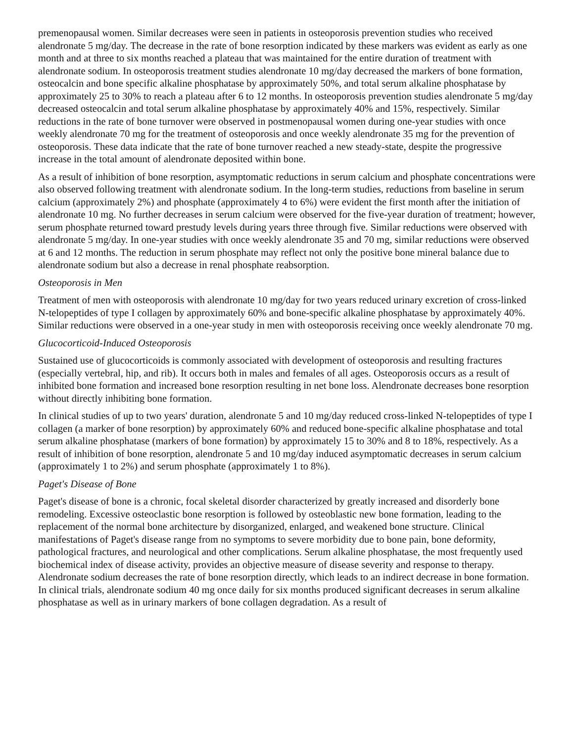premenopausal women. Similar decreases were seen in patients in osteoporosis prevention studies who received alendronate 5 mg/day. The decrease in the rate of bone resorption indicated by these markers was evident as early as one month and at three to six months reached a plateau that was maintained for the entire duration of treatment with alendronate sodium. In osteoporosis treatment studies alendronate 10 mg/day decreased the markers of bone formation, osteocalcin and bone specific alkaline phosphatase by approximately 50%, and total serum alkaline phosphatase by approximately 25 to 30% to reach a plateau after 6 to 12 months. In osteoporosis prevention studies alendronate 5 mg/day decreased osteocalcin and total serum alkaline phosphatase by approximately 40% and 15%, respectively. Similar reductions in the rate of bone turnover were observed in postmenopausal women during one-year studies with once weekly alendronate 70 mg for the treatment of osteoporosis and once weekly alendronate 35 mg for the prevention of osteoporosis. These data indicate that the rate of bone turnover reached a new steady-state, despite the progressive increase in the total amount of alendronate deposited within bone.
As a result of inhibition of bone resorption, asymptomatic reductions in serum calcium and phosphate concentrations were also observed following treatment with alendronate sodium. In the long-term studies, reductions from baseline in serum calcium (approximately 2%) and phosphate (approximately 4 to 6%) were evident the first month after the initiation of alendronate 10 mg. No further decreases in serum calcium were observed for the five-year duration of treatment; however, serum phosphate returned toward prestudy levels during years three through five. Similar reductions were observed with alendronate 5 mg/day. In one-year studies with once weekly alendronate 35 and 70 mg, similar reductions were observed at 6 and 12 months. The reduction in serum phosphate may reflect not only the positive bone mineral balance due to alendronate sodium but also a decrease in renal phosphate reabsorption.
Osteoporosis in Men
Treatment of men with osteoporosis with alendronate 10 mg/day for two years reduced urinary excretion of cross-linked N-telopeptides of type I collagen by approximately 60% and bone-specific alkaline phosphatase by approximately 40%. Similar reductions were observed in a one-year study in men with osteoporosis receiving once weekly alendronate 70 mg.
Glucocorticoid-Induced Osteoporosis
Sustained use of glucocorticoids is commonly associated with development of osteoporosis and resulting fractures (especially vertebral, hip, and rib). It occurs both in males and females of all ages. Osteoporosis occurs as a result of inhibited bone formation and increased bone resorption resulting in net bone loss. Alendronate decreases bone resorption without directly inhibiting bone formation.
In clinical studies of up to two years' duration, alendronate 5 and 10 mg/day reduced cross-linked N-telopeptides of type I collagen (a marker of bone resorption) by approximately 60% and reduced bone-specific alkaline phosphatase and total serum alkaline phosphatase (markers of bone formation) by approximately 15 to 30% and 8 to 18%, respectively. As a result of inhibition of bone resorption, alendronate 5 and 10 mg/day induced asymptomatic decreases in serum calcium (approximately 1 to 2%) and serum phosphate (approximately 1 to 8%).
Paget's Disease of Bone
Paget's disease of bone is a chronic, focal skeletal disorder characterized by greatly increased and disorderly bone remodeling. Excessive osteoclastic bone resorption is followed by osteoblastic new bone formation, leading to the replacement of the normal bone architecture by disorganized, enlarged, and weakened bone structure. Clinical manifestations of Paget's disease range from no symptoms to severe morbidity due to bone pain, bone deformity, pathological fractures, and neurological and other complications. Serum alkaline phosphatase, the most frequently used biochemical index of disease activity, provides an objective measure of disease severity and response to therapy. Alendronate sodium decreases the rate of bone resorption directly, which leads to an indirect decrease in bone formation. In clinical trials, alendronate sodium 40 mg once daily for six months produced significant decreases in serum alkaline phosphatase as well as in urinary markers of bone collagen degradation. As a result of